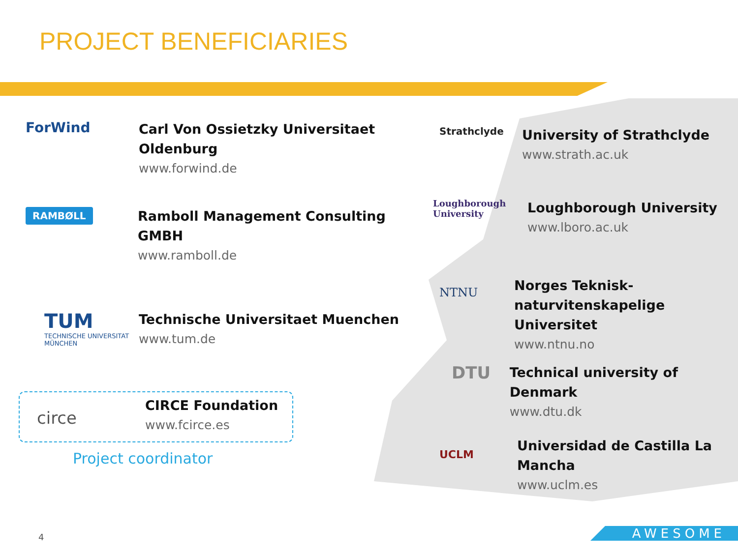PROJECT BENEFICIARIES
ForWind
Carl Von Ossietzky Universitaet
Oldenburg
www.forwind.de
RAMBØLL
Ramboll Management Consulting
GMBH
www.ramboll.de
TUM
TECHNISCHE UNIVERSITAT MÜNCHEN
Technische Universitaet Muenchen
www.tum.de
circe
CIRCE Foundation
www.fcirce.es
Project coordinator
Strathclyde
University of Strathclyde
www.strath.ac.uk
Loughborough University
Loughborough University
www.lboro.ac.uk
NTNU
Norges Teknisk-
naturvitenskapelige Universitet
www.ntnu.no
DTU
Technical university of Denmark
www.dtu.dk
UCLM
Universidad de Castilla La
Mancha
www.uclm.es
4 AWESOME